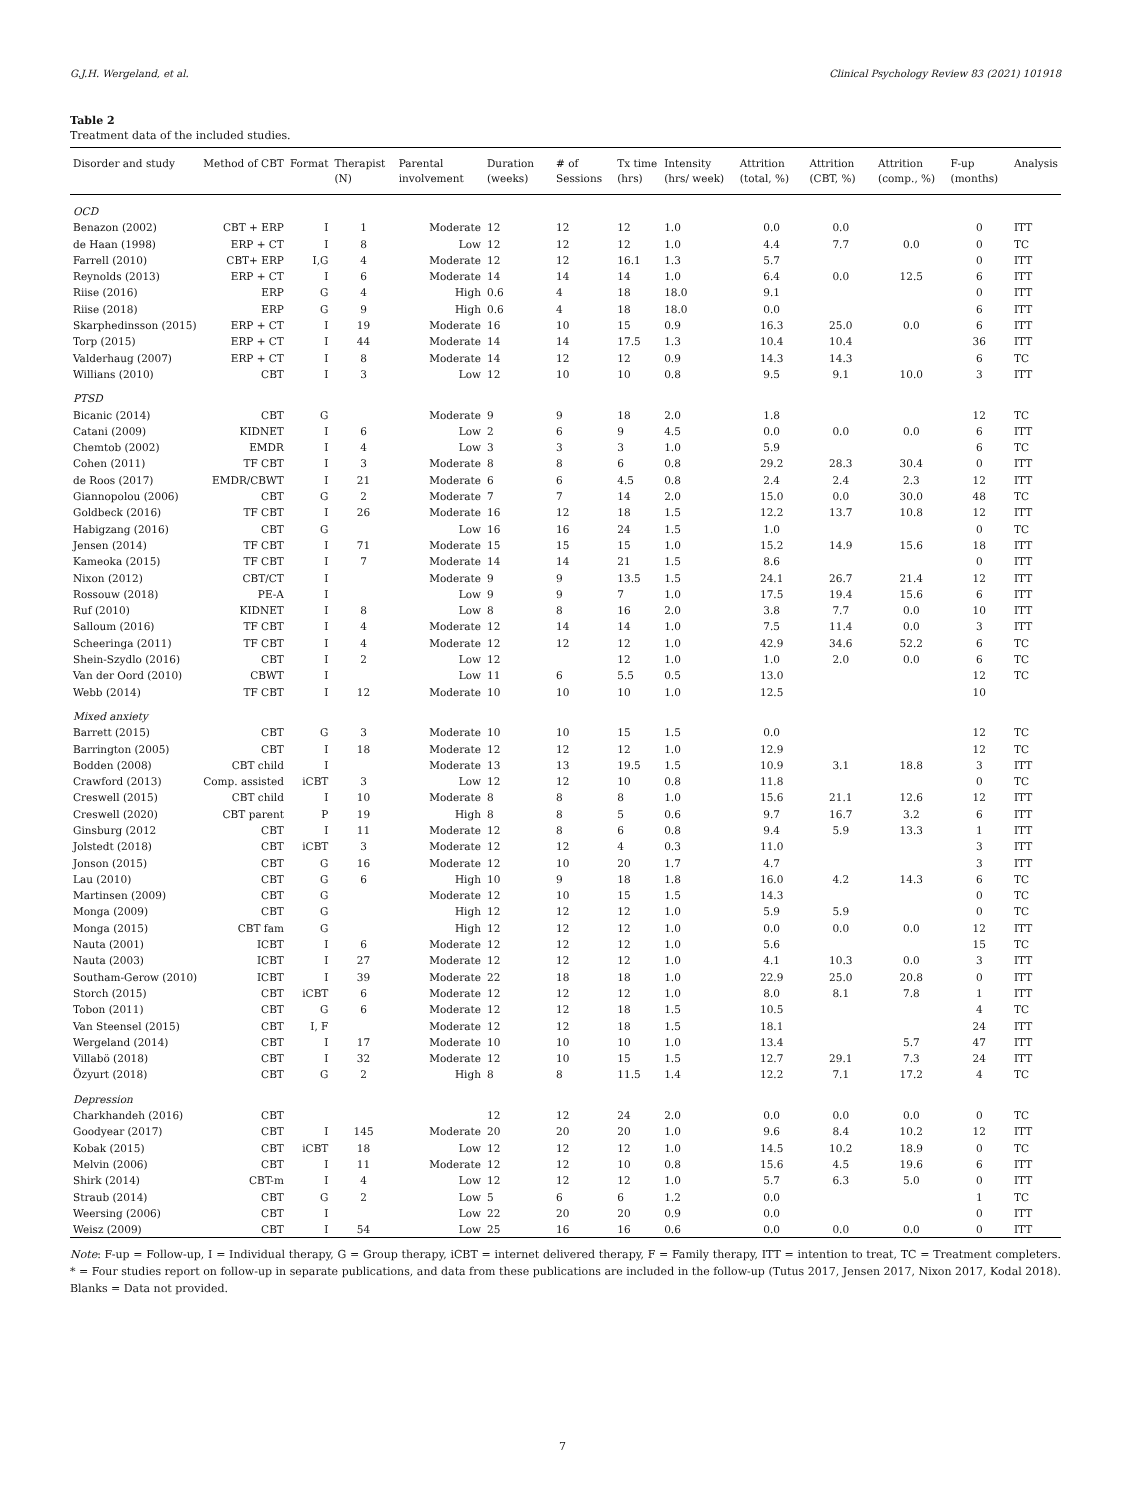G.J.H. Wergeland, et al. Clinical Psychology Review 83 (2021) 101918
Table 2
Treatment data of the included studies.
| Disorder and study | Method of CBT | Format | Therapist (N) | Parental involvement | Duration (weeks) | # of Sessions | Tx time (hrs) | Intensity (hrs/ week) | Attrition (total, %) | Attrition (CBT, %) | Attrition (comp., %) | F-up (months) | Analysis |
| --- | --- | --- | --- | --- | --- | --- | --- | --- | --- | --- | --- | --- | --- |
| OCD | | | | | | | | | | | | | |
| Benazon (2002) | CBT + ERP | I | 1 | Moderate | 12 | 12 | 12 | 1.0 | 0.0 | 0.0 | | 0 | ITT |
| de Haan (1998) | ERP + CT | I | 8 | Low | 12 | 12 | 12 | 1.0 | 4.4 | 7.7 | 0.0 | 0 | TC |
| Farrell (2010) | CBT+ ERP | I,G | 4 | Moderate | 12 | 12 | 16.1 | 1.3 | 5.7 | | | 0 | ITT |
| Reynolds (2013) | ERP + CT | I | 6 | Moderate | 14 | 14 | 14 | 1.0 | 6.4 | 0.0 | 12.5 | 6 | ITT |
| Riise (2016) | ERP | G | 4 | High | 0.6 | 4 | 18 | 18.0 | 9.1 | | | 0 | ITT |
| Riise (2018) | ERP | G | 9 | High | 0.6 | 4 | 18 | 18.0 | 0.0 | | | 6 | ITT |
| Skarphedinsson (2015) | ERP + CT | I | 19 | Moderate | 16 | 10 | 15 | 0.9 | 16.3 | 25.0 | 0.0 | 6 | ITT |
| Torp (2015) | ERP + CT | I | 44 | Moderate | 14 | 14 | 17.5 | 1.3 | 10.4 | 10.4 | | 36 | ITT |
| Valderhaug (2007) | ERP + CT | I | 8 | Moderate | 14 | 12 | 12 | 0.9 | 14.3 | 14.3 | | 6 | TC |
| Willians (2010) | CBT | I | 3 | Low | 12 | 10 | 10 | 0.8 | 9.5 | 9.1 | 10.0 | 3 | ITT |
| PTSD | | | | | | | | | | | | | |
| Bicanic (2014) | CBT | G | | Moderate | 9 | 9 | 18 | 2.0 | 1.8 | | | 12 | TC |
| Catani (2009) | KIDNET | I | 6 | Low | 2 | 6 | 9 | 4.5 | 0.0 | 0.0 | 0.0 | 6 | ITT |
| Chemtob (2002) | EMDR | I | 4 | Low | 3 | 3 | 3 | 1.0 | 5.9 | | | 6 | TC |
| Cohen (2011) | TF CBT | I | 3 | Moderate | 8 | 8 | 6 | 0.8 | 29.2 | 28.3 | 30.4 | 0 | ITT |
| de Roos (2017) | EMDR/CBWT | I | 21 | Moderate | 6 | 6 | 4.5 | 0.8 | 2.4 | 2.4 | 2.3 | 12 | ITT |
| Giannopolou (2006) | CBT | G | 2 | Moderate | 7 | 7 | 14 | 2.0 | 15.0 | 0.0 | 30.0 | 48 | TC |
| Goldbeck (2016) | TF CBT | I | 26 | Moderate | 16 | 12 | 18 | 1.5 | 12.2 | 13.7 | 10.8 | 12 | ITT |
| Habigzang (2016) | CBT | G | | Low | 16 | 16 | 24 | 1.5 | 1.0 | | | 0 | TC |
| Jensen (2014) | TF CBT | I | 71 | Moderate | 15 | 15 | 15 | 1.0 | 15.2 | 14.9 | 15.6 | 18 | ITT |
| Kameoka (2015) | TF CBT | I | 7 | Moderate | 14 | 14 | 21 | 1.5 | 8.6 | | | 0 | ITT |
| Nixon (2012) | CBT/CT | I | | Moderate | 9 | 9 | 13.5 | 1.5 | 24.1 | 26.7 | 21.4 | 12 | ITT |
| Rossouw (2018) | PE-A | I | | Low | 9 | 9 | 7 | 1.0 | 17.5 | 19.4 | 15.6 | 6 | ITT |
| Ruf (2010) | KIDNET | I | 8 | Low | 8 | 8 | 16 | 2.0 | 3.8 | 7.7 | 0.0 | 10 | ITT |
| Salloum (2016) | TF CBT | I | 4 | Moderate | 12 | 14 | 14 | 1.0 | 7.5 | 11.4 | 0.0 | 3 | ITT |
| Scheeringa (2011) | TF CBT | I | 4 | Moderate | 12 | 12 | 12 | 1.0 | 42.9 | 34.6 | 52.2 | 6 | TC |
| Shein-Szydlo (2016) | CBT | I | 2 | Low | 12 | | 12 | 1.0 | 1.0 | 2.0 | 0.0 | 6 | TC |
| Van der Oord (2010) | CBWT | I | | Low | 11 | 6 | 5.5 | 0.5 | 13.0 | | | 12 | TC |
| Webb (2014) | TF CBT | I | 12 | Moderate | 10 | 10 | 10 | 1.0 | 12.5 | | | 10 | |
| Mixed anxiety | | | | | | | | | | | | | |
| Barrett (2015) | CBT | G | 3 | Moderate | 10 | 10 | 15 | 1.5 | 0.0 | | | 12 | TC |
| Barrington (2005) | CBT | I | 18 | Moderate | 12 | 12 | 12 | 1.0 | 12.9 | | | 12 | TC |
| Bodden (2008) | CBT child | I | | Moderate | 13 | 13 | 19.5 | 1.5 | 10.9 | 3.1 | 18.8 | 3 | ITT |
| Crawford (2013) | Comp. assisted | iCBT | 3 | Low | 12 | 12 | 10 | 0.8 | 11.8 | | | 0 | TC |
| Creswell (2015) | CBT child | I | 10 | Moderate | 8 | 8 | 8 | 1.0 | 15.6 | 21.1 | 12.6 | 12 | ITT |
| Creswell (2020) | CBT parent | P | 19 | High | 8 | 8 | 5 | 0.6 | 9.7 | 16.7 | 3.2 | 6 | ITT |
| Ginsburg (2012 | CBT | I | 11 | Moderate | 12 | 8 | 6 | 0.8 | 9.4 | 5.9 | 13.3 | 1 | ITT |
| Jolstedt (2018) | CBT | iCBT | 3 | Moderate | 12 | 12 | 4 | 0.3 | 11.0 | | | 3 | ITT |
| Jonson (2015) | CBT | G | 16 | Moderate | 12 | 10 | 20 | 1.7 | 4.7 | | | 3 | ITT |
| Lau (2010) | CBT | G | 6 | High | 10 | 9 | 18 | 1.8 | 16.0 | 4.2 | 14.3 | 6 | TC |
| Martinsen (2009) | CBT | G | | Moderate | 12 | 10 | 15 | 1.5 | 14.3 | | | 0 | TC |
| Monga (2009) | CBT | G | | High | 12 | 12 | 12 | 1.0 | 5.9 | 5.9 | | 0 | TC |
| Monga (2015) | CBT fam | G | | High | 12 | 12 | 12 | 1.0 | 0.0 | 0.0 | 0.0 | 12 | ITT |
| Nauta (2001) | ICBT | I | 6 | Moderate | 12 | 12 | 12 | 1.0 | 5.6 | | | 15 | TC |
| Nauta (2003) | ICBT | I | 27 | Moderate | 12 | 12 | 12 | 1.0 | 4.1 | 10.3 | 0.0 | 3 | ITT |
| Southam-Gerow (2010) | ICBT | I | 39 | Moderate | 22 | 18 | 18 | 1.0 | 22.9 | 25.0 | 20.8 | 0 | ITT |
| Storch (2015) | CBT | iCBT | 6 | Moderate | 12 | 12 | 12 | 1.0 | 8.0 | 8.1 | 7.8 | 1 | ITT |
| Tobon (2011) | CBT | G | 6 | Moderate | 12 | 12 | 18 | 1.5 | 10.5 | | | 4 | TC |
| Van Steensel (2015) | CBT | I, F | | Moderate | 12 | 12 | 18 | 1.5 | 18.1 | | | 24 | ITT |
| Wergeland (2014) | CBT | I | 17 | Moderate | 10 | 10 | 10 | 1.0 | 13.4 | | 5.7 | 47 | ITT |
| Villabö (2018) | CBT | I | 32 | Moderate | 12 | 10 | 15 | 1.5 | 12.7 | 29.1 | 7.3 | 24 | ITT |
| Özyurt (2018) | CBT | G | 2 | High | 8 | 8 | 11.5 | 1.4 | 12.2 | 7.1 | 17.2 | 4 | TC |
| Depression | | | | | | | | | | | | | |
| Charkhandeh (2016) | CBT | | | | 12 | 12 | 24 | 2.0 | 0.0 | 0.0 | 0.0 | 0 | TC |
| Goodyear (2017) | CBT | I | 145 | Moderate | 20 | 20 | 20 | 1.0 | 9.6 | 8.4 | 10.2 | 12 | ITT |
| Kobak (2015) | CBT | iCBT | 18 | Low | 12 | 12 | 12 | 1.0 | 14.5 | 10.2 | 18.9 | 0 | TC |
| Melvin (2006) | CBT | I | 11 | Moderate | 12 | 12 | 10 | 0.8 | 15.6 | 4.5 | 19.6 | 6 | ITT |
| Shirk (2014) | CBT-m | I | 4 | Low | 12 | 12 | 12 | 1.0 | 5.7 | 6.3 | 5.0 | 0 | ITT |
| Straub (2014) | CBT | G | 2 | Low | 5 | 6 | 6 | 1.2 | 0.0 | | | 1 | TC |
| Weersing (2006) | CBT | I | | Low | 22 | 20 | 20 | 0.9 | 0.0 | | | 0 | ITT |
| Weisz (2009) | CBT | I | 54 | Low | 25 | 16 | 16 | 0.6 | 0.0 | 0.0 | 0.0 | 0 | ITT |
Note: F-up = Follow-up, I = Individual therapy, G = Group therapy, iCBT = internet delivered therapy, F = Family therapy, ITT = intention to treat, TC = Treatment completers. * = Four studies report on follow-up in separate publications, and data from these publications are included in the follow-up (Tutus 2017, Jensen 2017, Nixon 2017, Kodal 2018). Blanks = Data not provided.
7